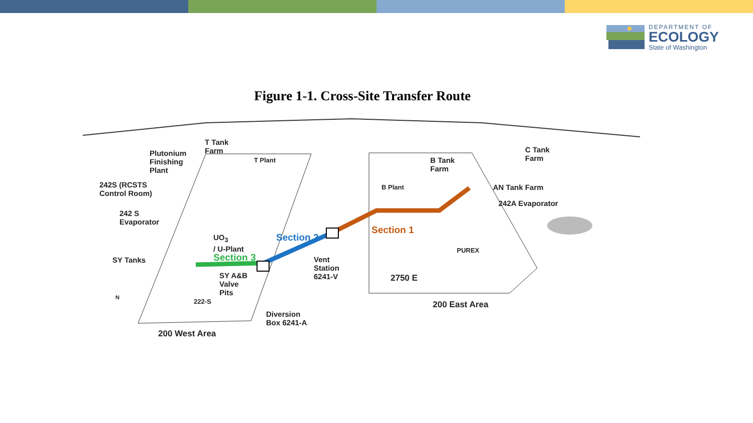DEPARTMENT OF
ECOLOGY
State of Washington
Figure 1-1. Cross-Site Transfer Route
T Tank
Farm
Plutonium
Finishing
Plant
T Plant
242S (RCSTS
Control Room)
242 S
Evaporator
UO<sub>3</sub>
/ U-Plant
SY Tanks Section 3
Section 2
Section 1
SY A&B
Valve
Pits
222-S
Vent
Station
6241-V
Diversion
Box 6241-A
200 West Area
B Tank
Farm
C Tank
Farm
B Plant AN Tank Farm
242A Evaporator
PUREX
2750 E
200 East Area
N